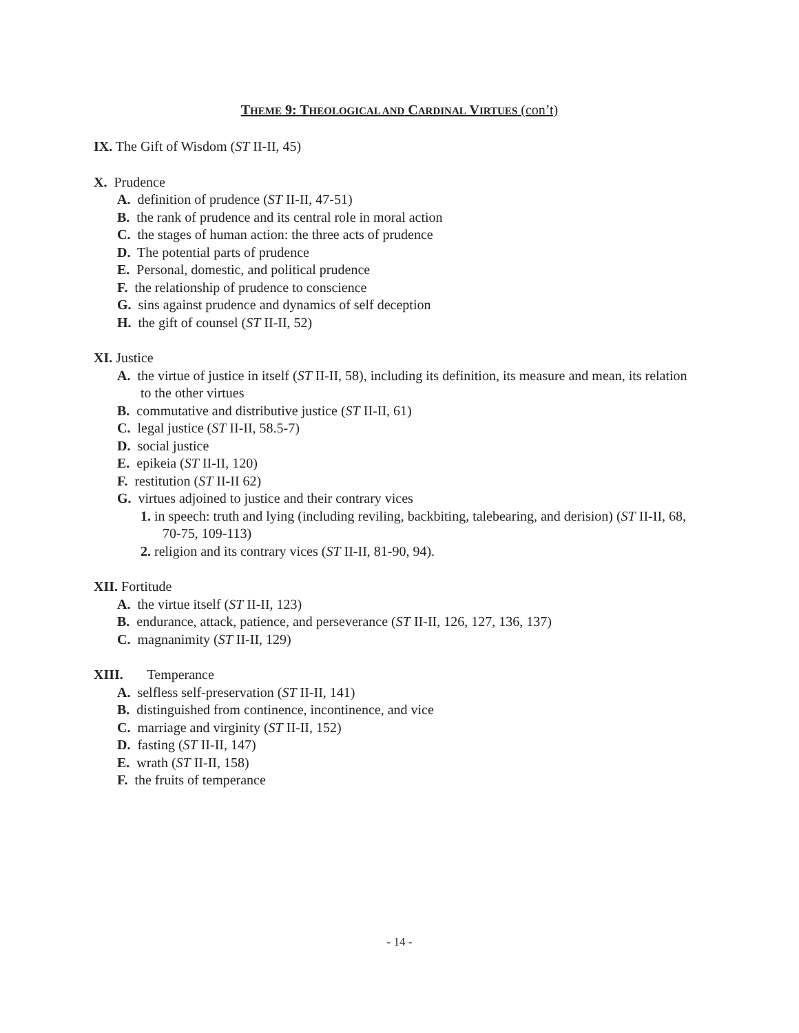THEME 9: THEOLOGICAL AND CARDINAL VIRTUES (con’t)
IX. The Gift of Wisdom (ST II-II, 45)
X. Prudence
A. definition of prudence (ST II-II, 47-51)
B. the rank of prudence and its central role in moral action
C. the stages of human action: the three acts of prudence
D. The potential parts of prudence
E. Personal, domestic, and political prudence
F. the relationship of prudence to conscience
G. sins against prudence and dynamics of self deception
H. the gift of counsel (ST II-II, 52)
XI. Justice
A. the virtue of justice in itself (ST II-II, 58), including its definition, its measure and mean, its relation to the other virtues
B. commutative and distributive justice (ST II-II, 61)
C. legal justice (ST II-II, 58.5-7)
D. social justice
E. epikeia (ST II-II, 120)
F. restitution (ST II-II 62)
G. virtues adjoined to justice and their contrary vices
1. in speech: truth and lying (including reviling, backbiting, talebearing, and derision) (ST II-II, 68, 70-75, 109-113)
2. religion and its contrary vices (ST II-II, 81-90, 94).
XII. Fortitude
A. the virtue itself (ST II-II, 123)
B. endurance, attack, patience, and perseverance (ST II-II, 126, 127, 136, 137)
C. magnanimity (ST II-II, 129)
XIII. Temperance
A. selfless self-preservation (ST II-II, 141)
B. distinguished from continence, incontinence, and vice
C. marriage and virginity (ST II-II, 152)
D. fasting (ST II-II, 147)
E. wrath (ST II-II, 158)
F. the fruits of temperance
- 14 -